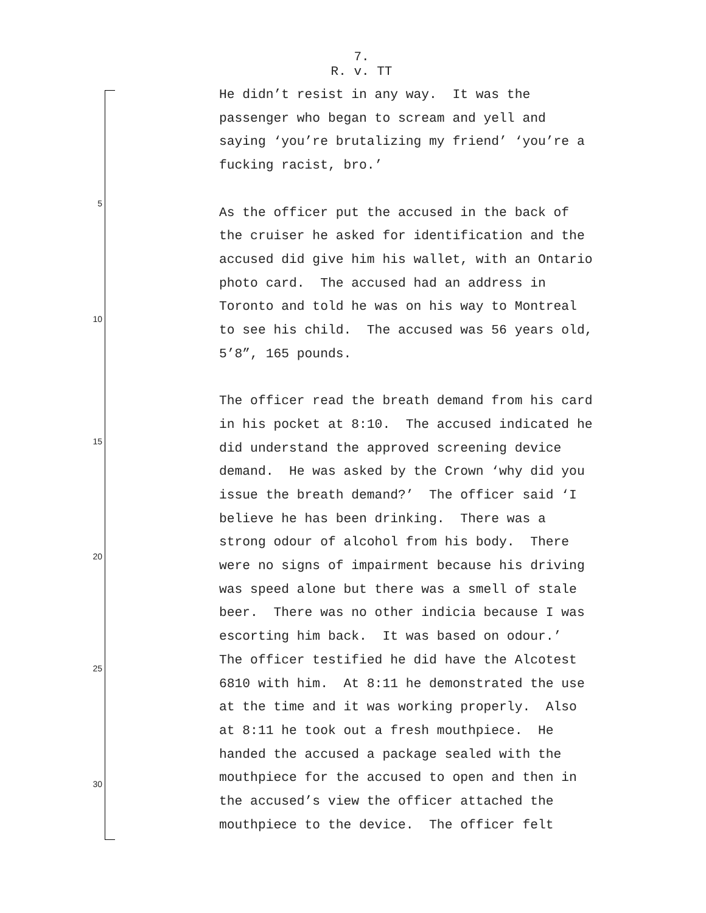7.
R. v. TT
5
10
15
20
25
30
He didn’t resist in any way. It was the passenger who began to scream and yell and saying ‘you’re brutalizing my friend’ ‘you’re a fucking racist, bro.’
As the officer put the accused in the back of the cruiser he asked for identification and the accused did give him his wallet, with an Ontario photo card. The accused had an address in Toronto and told he was on his way to Montreal to see his child. The accused was 56 years old, 5’8”, 165 pounds.
The officer read the breath demand from his card in his pocket at 8:10. The accused indicated he did understand the approved screening device demand. He was asked by the Crown ‘why did you issue the breath demand?’ The officer said ‘I believe he has been drinking. There was a strong odour of alcohol from his body. There were no signs of impairment because his driving was speed alone but there was a smell of stale beer. There was no other indicia because I was escorting him back. It was based on odour.’ The officer testified he did have the Alcotest 6810 with him. At 8:11 he demonstrated the use at the time and it was working properly. Also at 8:11 he took out a fresh mouthpiece. He handed the accused a package sealed with the mouthpiece for the accused to open and then in the accused’s view the officer attached the mouthpiece to the device. The officer felt